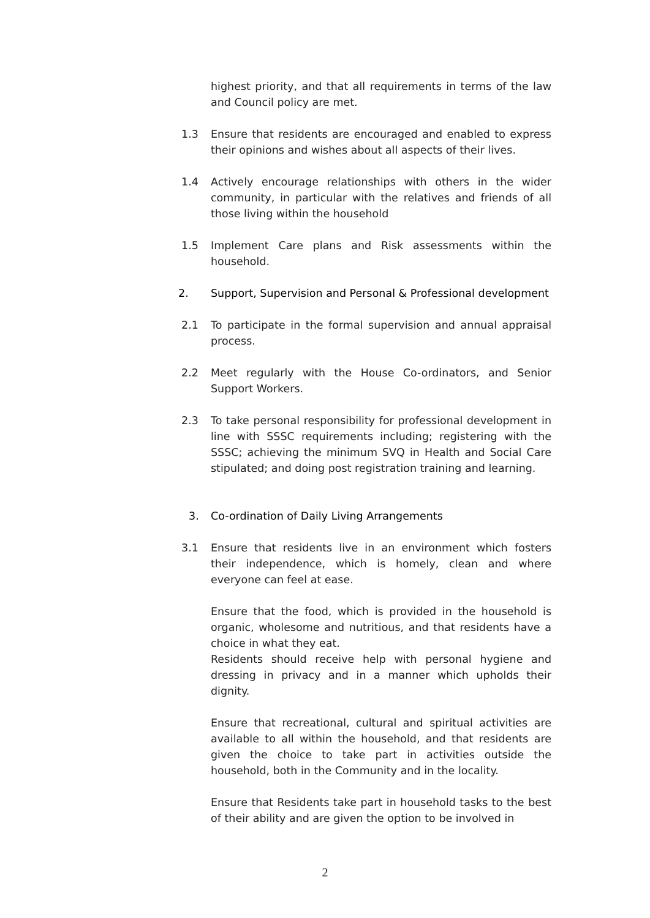highest priority, and that all requirements in terms of the law and Council policy are met.
1.3 Ensure that residents are encouraged and enabled to express their opinions and wishes about all aspects of their lives.
1.4 Actively encourage relationships with others in the wider community, in particular with the relatives and friends of all those living within the household
1.5 Implement Care plans and Risk assessments within the household.
2. Support, Supervision and Personal & Professional development
2.1 To participate in the formal supervision and annual appraisal process.
2.2 Meet regularly with the House Co-ordinators, and Senior Support Workers.
2.3 To take personal responsibility for professional development in line with SSSC requirements including; registering with the SSSC; achieving the minimum SVQ in Health and Social Care stipulated; and doing post registration training and learning.
3. Co-ordination of Daily Living Arrangements
3.1 Ensure that residents live in an environment which fosters their independence, which is homely, clean and where everyone can feel at ease.
Ensure that the food, which is provided in the household is organic, wholesome and nutritious, and that residents have a choice in what they eat.
Residents should receive help with personal hygiene and dressing in privacy and in a manner which upholds their dignity.
Ensure that recreational, cultural and spiritual activities are available to all within the household, and that residents are given the choice to take part in activities outside the household, both in the Community and in the locality.
Ensure that Residents take part in household tasks to the best of their ability and are given the option to be involved in
2